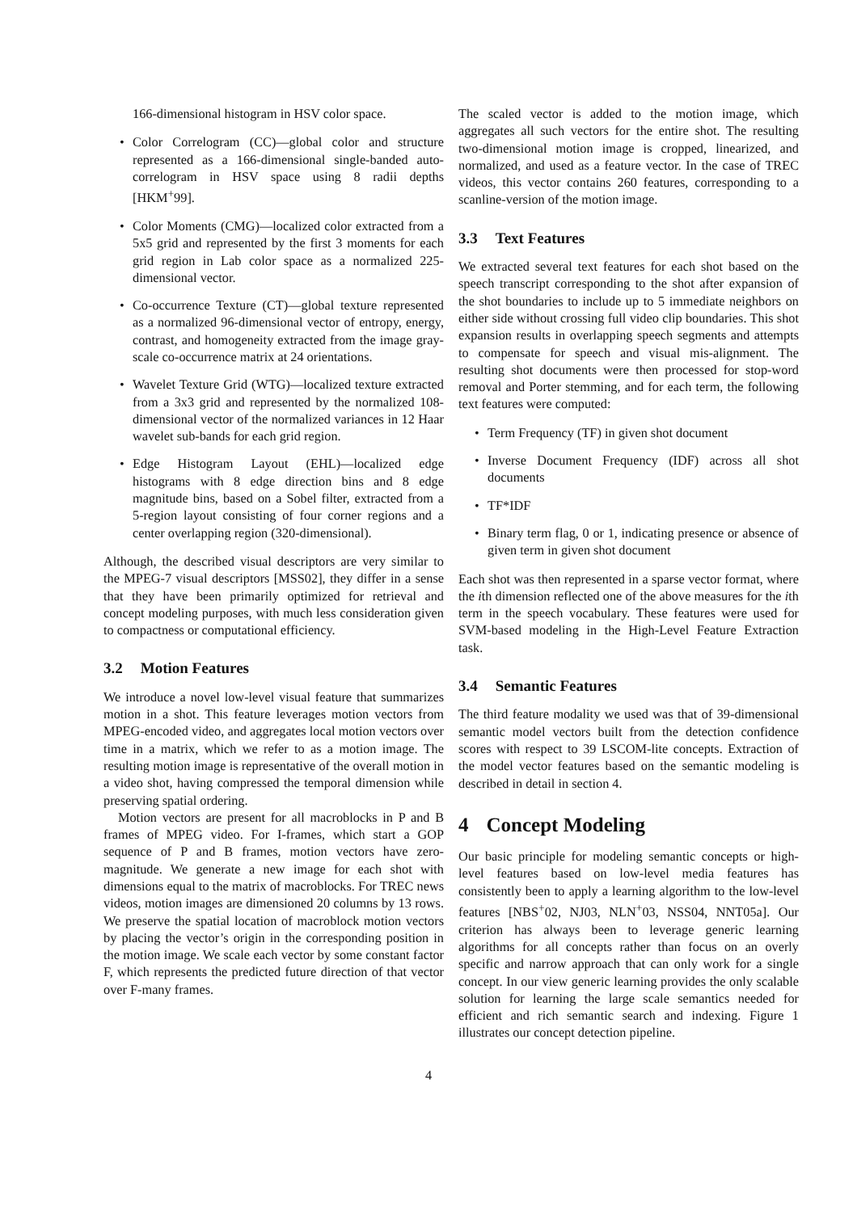166-dimensional histogram in HSV color space.
• Color Correlogram (CC)—global color and structure represented as a 166-dimensional single-banded auto-correlogram in HSV space using 8 radii depths [HKM<sup>+</sup>99].
• Color Moments (CMG)—localized color extracted from a 5x5 grid and represented by the first 3 moments for each grid region in Lab color space as a normalized 225-dimensional vector.
• Co-occurrence Texture (CT)—global texture represented as a normalized 96-dimensional vector of entropy, energy, contrast, and homogeneity extracted from the image gray-scale co-occurrence matrix at 24 orientations.
• Wavelet Texture Grid (WTG)—localized texture extracted from a 3x3 grid and represented by the normalized 108-dimensional vector of the normalized variances in 12 Haar wavelet sub-bands for each grid region.
• Edge Histogram Layout (EHL)—localized edge histograms with 8 edge direction bins and 8 edge magnitude bins, based on a Sobel filter, extracted from a 5-region layout consisting of four corner regions and a center overlapping region (320-dimensional).
Although, the described visual descriptors are very similar to the MPEG-7 visual descriptors [MSS02], they differ in a sense that they have been primarily optimized for retrieval and concept modeling purposes, with much less consideration given to compactness or computational efficiency.
3.2 Motion Features
We introduce a novel low-level visual feature that summarizes motion in a shot. This feature leverages motion vectors from MPEG-encoded video, and aggregates local motion vectors over time in a matrix, which we refer to as a motion image. The resulting motion image is representative of the overall motion in a video shot, having compressed the temporal dimension while preserving spatial ordering.
Motion vectors are present for all macroblocks in P and B frames of MPEG video. For I-frames, which start a GOP sequence of P and B frames, motion vectors have zero-magnitude. We generate a new image for each shot with dimensions equal to the matrix of macroblocks. For TREC news videos, motion images are dimensioned 20 columns by 13 rows. We preserve the spatial location of macroblock motion vectors by placing the vector’s origin in the corresponding position in the motion image. We scale each vector by some constant factor F, which represents the predicted future direction of that vector over F-many frames.
The scaled vector is added to the motion image, which aggregates all such vectors for the entire shot. The resulting two-dimensional motion image is cropped, linearized, and normalized, and used as a feature vector. In the case of TREC videos, this vector contains 260 features, corresponding to a scanline-version of the motion image.
3.3 Text Features
We extracted several text features for each shot based on the speech transcript corresponding to the shot after expansion of the shot boundaries to include up to 5 immediate neighbors on either side without crossing full video clip boundaries. This shot expansion results in overlapping speech segments and attempts to compensate for speech and visual mis-alignment. The resulting shot documents were then processed for stop-word removal and Porter stemming, and for each term, the following text features were computed:
• Term Frequency (TF) in given shot document
• Inverse Document Frequency (IDF) across all shot documents
• TF*IDF
• Binary term flag, 0 or 1, indicating presence or absence of given term in given shot document
Each shot was then represented in a sparse vector format, where the ith dimension reflected one of the above measures for the ith term in the speech vocabulary. These features were used for SVM-based modeling in the High-Level Feature Extraction task.
3.4 Semantic Features
The third feature modality we used was that of 39-dimensional semantic model vectors built from the detection confidence scores with respect to 39 LSCOM-lite concepts. Extraction of the model vector features based on the semantic modeling is described in detail in section 4.
4 Concept Modeling
Our basic principle for modeling semantic concepts or high-level features based on low-level media features has consistently been to apply a learning algorithm to the low-level features [NBS<sup>+</sup>02, NJ03, NLN<sup>+</sup>03, NSS04, NNT05a]. Our criterion has always been to leverage generic learning algorithms for all concepts rather than focus on an overly specific and narrow approach that can only work for a single concept. In our view generic learning provides the only scalable solution for learning the large scale semantics needed for efficient and rich semantic search and indexing. Figure 1 illustrates our concept detection pipeline.
4